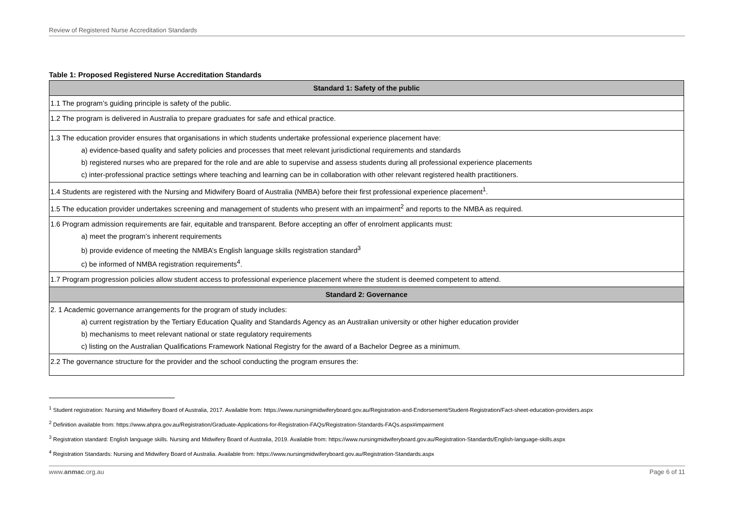Review of Registered Nurse Accreditation Standards
Table 1: Proposed Registered Nurse Accreditation Standards
| Standard 1: Safety of the public |
| --- |
| 1.1 The program’s guiding principle is safety of the public. |
| 1.2 The program is delivered in Australia to prepare graduates for safe and ethical practice. |
| 1.3 The education provider ensures that organisations in which students undertake professional experience placement have: a) evidence-based quality and safety policies and processes that meet relevant jurisdictional requirements and standards b) registered nurses who are prepared for the role and are able to supervise and assess students during all professional experience placements c) inter-professional practice settings where teaching and learning can be in collaboration with other relevant registered health practitioners. |
| 1.4 Students are registered with the Nursing and Midwifery Board of Australia (NMBA) before their first professional experience placement<sup>1</sup>. |
| 1.5 The education provider undertakes screening and management of students who present with an impairment<sup>2</sup> and reports to the NMBA as required. |
| 1.6 Program admission requirements are fair, equitable and transparent. Before accepting an offer of enrolment applicants must: a) meet the program’s inherent requirements b) provide evidence of meeting the NMBA’s English language skills registration standard<sup>3</sup> c) be informed of NMBA registration requirements<sup>4</sup>. |
| 1.7 Program progression policies allow student access to professional experience placement where the student is deemed competent to attend. |
| Standard 2: Governance |
| 2. 1 Academic governance arrangements for the program of study includes: a) current registration by the Tertiary Education Quality and Standards Agency as an Australian university or other higher education provider b) mechanisms to meet relevant national or state regulatory requirements c) listing on the Australian Qualifications Framework National Registry for the award of a Bachelor Degree as a minimum. |
| 2.2 The governance structure for the provider and the school conducting the program ensures the: |
<sup>1</sup> Student registration: Nursing and Midwifery Board of Australia, 2017. Available from: https://www.nursingmidwiferyboard.gov.au/Registration-and-Endorsement/Student-Registration/Fact-sheet-education-providers.aspx
<sup>2</sup> Definition available from: https://www.ahpra.gov.au/Registration/Graduate-Applications-for-Registration-FAQs/Registration-Standards-FAQs.aspx#impairment
<sup>3</sup> Registration standard: English language skills. Nursing and Midwifery Board of Australia, 2019. Available from: https://www.nursingmidwiferyboard.gov.au/Registration-Standards/English-language-skills.aspx
<sup>4</sup> Registration Standards: Nursing and Midwifery Board of Australia. Available from: https://www.nursingmidwiferyboard.gov.au/Registration-Standards.aspx
www.anmac.org.au Page 6 of 11